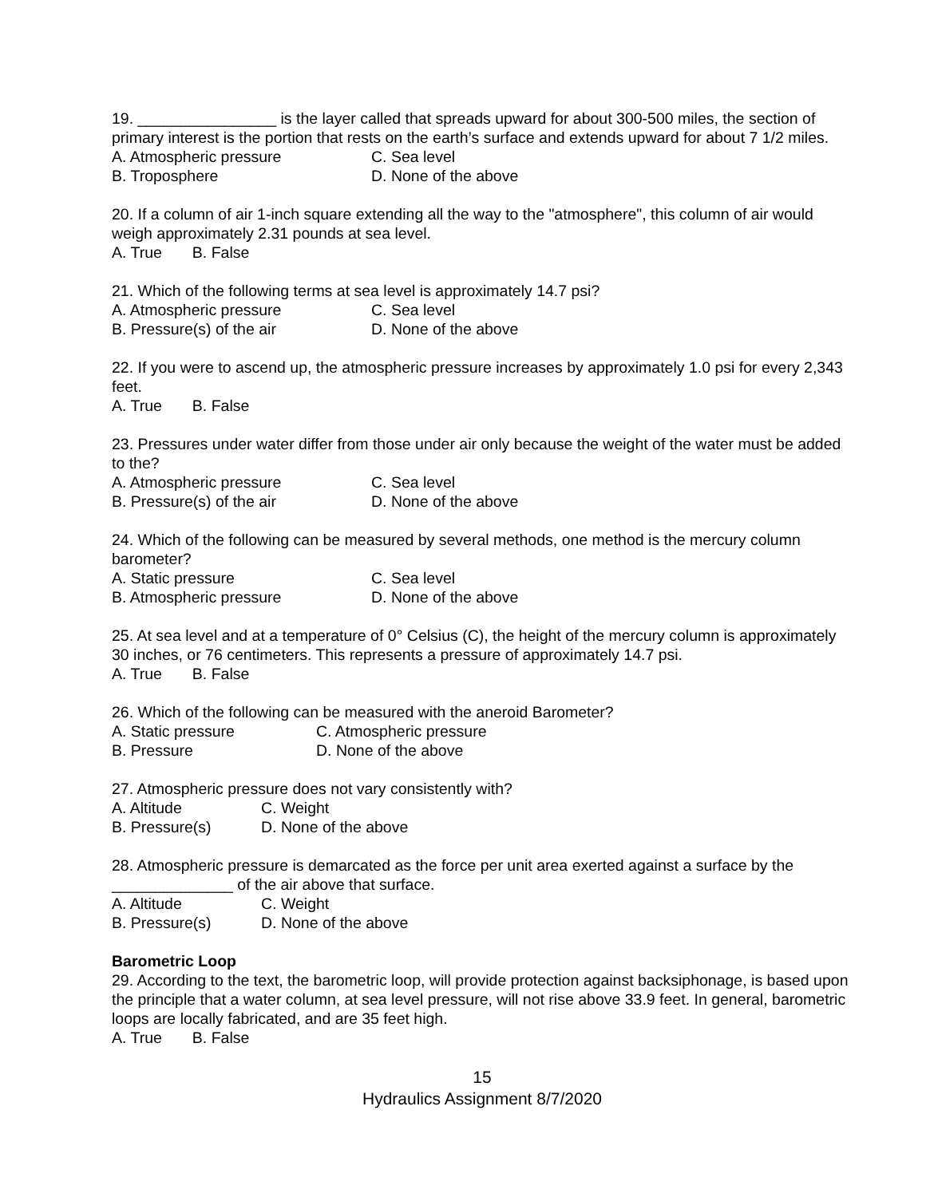19. ________________ is the layer called that spreads upward for about 300-500 miles, the section of primary interest is the portion that rests on the earth’s surface and extends upward for about 7 1/2 miles.
A. Atmospheric pressure C. Sea level
B. Troposphere D. None of the above
20. If a column of air 1-inch square extending all the way to the "atmosphere", this column of air would weigh approximately 2.31 pounds at sea level.
A. True B. False
21. Which of the following terms at sea level is approximately 14.7 psi?
A. Atmospheric pressure C. Sea level
B. Pressure(s) of the air D. None of the above
22. If you were to ascend up, the atmospheric pressure increases by approximately 1.0 psi for every 2,343 feet.
A. True B. False
23. Pressures under water differ from those under air only because the weight of the water must be added to the?
A. Atmospheric pressure C. Sea level
B. Pressure(s) of the air D. None of the above
24. Which of the following can be measured by several methods, one method is the mercury column barometer?
A. Static pressure C. Sea level
B. Atmospheric pressure D. None of the above
25. At sea level and at a temperature of 0° Celsius (C), the height of the mercury column is approximately 30 inches, or 76 centimeters. This represents a pressure of approximately 14.7 psi.
A. True B. False
26. Which of the following can be measured with the aneroid Barometer?
A. Static pressure C. Atmospheric pressure
B. Pressure D. None of the above
27. Atmospheric pressure does not vary consistently with?
A. Altitude C. Weight
B. Pressure(s) D. None of the above
28. Atmospheric pressure is demarcated as the force per unit area exerted against a surface by the ______________ of the air above that surface.
A. Altitude C. Weight
B. Pressure(s) D. None of the above
Barometric Loop
29. According to the text, the barometric loop, will provide protection against backsiphonage, is based upon the principle that a water column, at sea level pressure, will not rise above 33.9 feet. In general, barometric loops are locally fabricated, and are 35 feet high.
A. True B. False
15
Hydraulics Assignment 8/7/2020